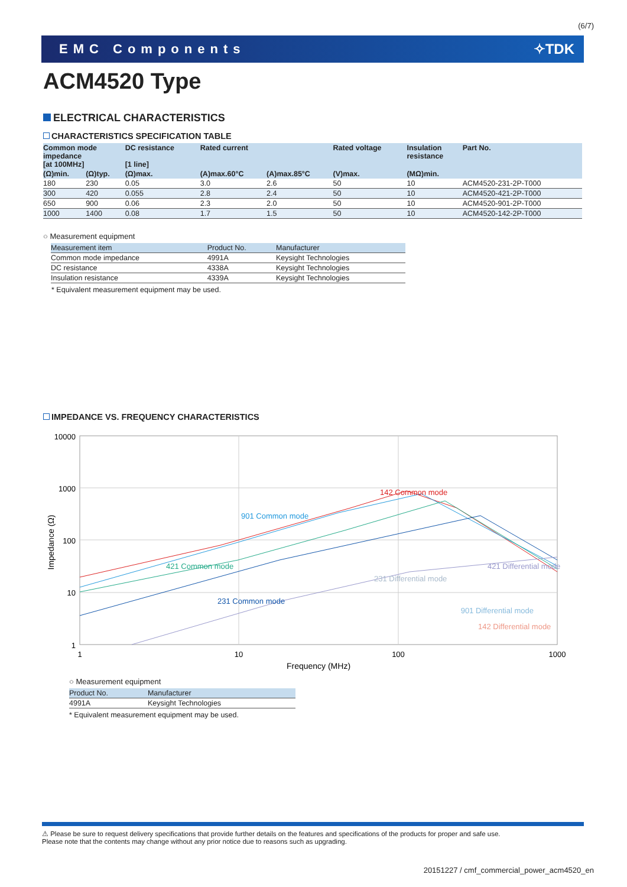(6/7)
EMC Components ✧TDK
ACM4520 Type
ELECTRICAL CHARACTERISTICS
CHARACTERISTICS SPECIFICATION TABLE
| Common mode impedance [at 100MHz] | | DC resistance [1 line] | Rated current | | Rated voltage | Insulation resistance | Part No. |
| --- | --- | --- | --- | --- | --- | --- | --- |
| (Ω)min. | (Ω)typ. | (Ω)max. | (A)max.60°C | (A)max.85°C | (V)max. | (MΩ)min. | |
| 180 | 230 | 0.05 | 3.0 | 2.6 | 50 | 10 | ACM4520-231-2P-T000 |
| 300 | 420 | 0.055 | 2.8 | 2.4 | 50 | 10 | ACM4520-421-2P-T000 |
| 650 | 900 | 0.06 | 2.3 | 2.0 | 50 | 10 | ACM4520-901-2P-T000 |
| 1000 | 1400 | 0.08 | 1.7 | 1.5 | 50 | 10 | ACM4520-142-2P-T000 |
○ Measurement equipment
| Measurement item | Product No. | Manufacturer |
| --- | --- | --- |
| Common mode impedance | 4991A | Keysight Technologies |
| DC resistance | 4338A | Keysight Technologies |
| Insulation resistance | 4339A | Keysight Technologies |
* Equivalent measurement equipment may be used.
IMPEDANCE VS. FREQUENCY CHARACTERISTICS
10000
1000
100
10
1
1
10
100
1000
Frequency (MHz)
Impedance (Ω)
142 Common mode
901 Common mode
421 Common mode
231 Common mode
421 Differential mode
231 Differential mode
901 Differential mode
142 Differential mode
○ Measurement equipment
| Product No. | Manufacturer |
| --- | --- |
| 4991A | Keysight Technologies |
* Equivalent measurement equipment may be used.
⚠ Please be sure to request delivery specifications that provide further details on the features and specifications of the products for proper and safe use.
Please note that the contents may change without any prior notice due to reasons such as upgrading.
20151227 / cmf_commercial_power_acm4520_en